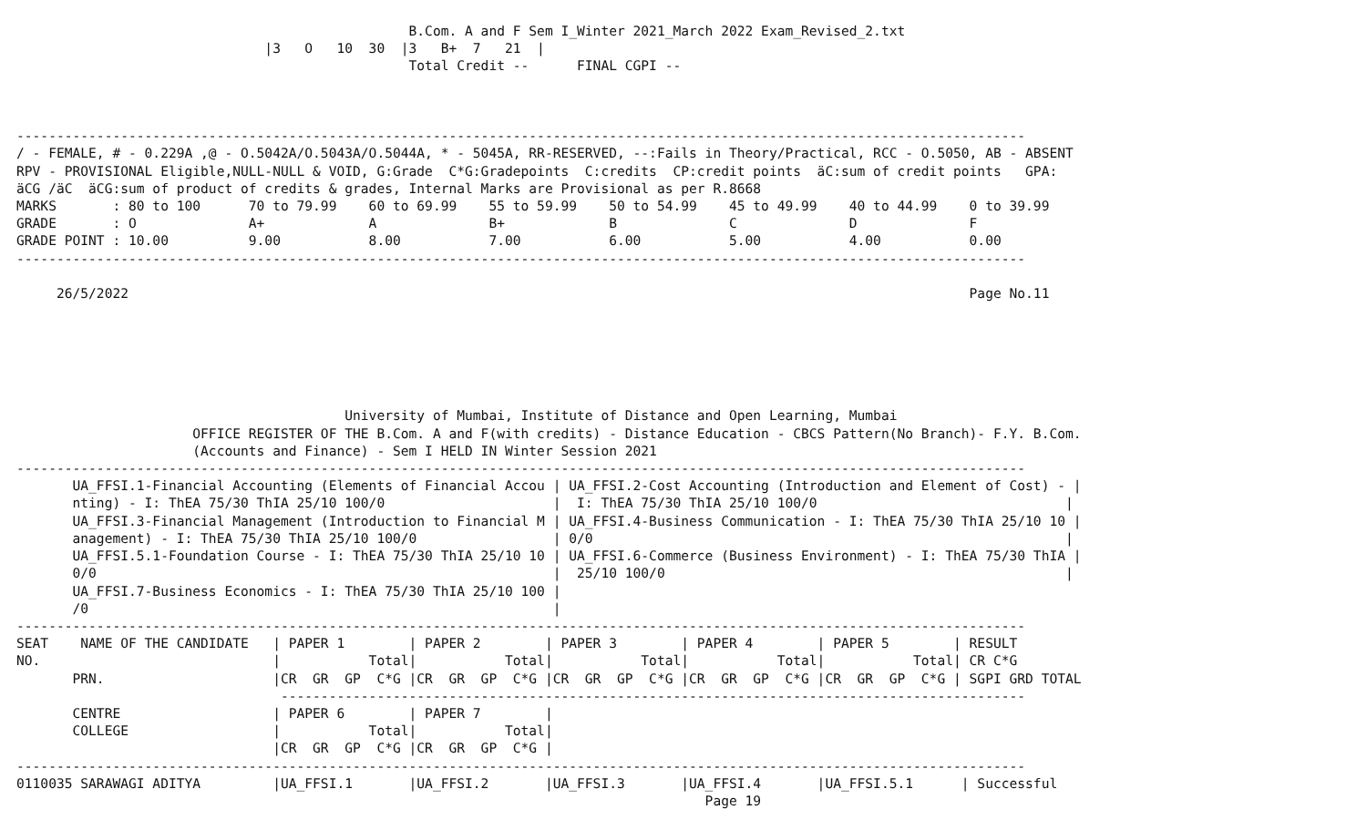B.Com. A and F Sem I_Winter 2021_March 2022 Exam_Revised_2.txt
                               |3   O   10  30  |3   B+  7   21  |
                                                 Total Credit --      FINAL CGPI --



------------------------------------------------------------------------------------------------------------------------------
/ - FEMALE, # - 0.229A ,@ - O.5042A/O.5043A/O.5044A, * - 5045A, RR-RESERVED, --:Fails in Theory/Practical, RCC - O.5050, AB - ABSENT
RPV - PROVISIONAL Eligible,NULL-NULL & VOID, G:Grade  C*G:Gradepoints  C:credits  CP:credit points  äC:sum of credit points   GPA:
äCG /äC  äCG:sum of product of credits & grades, Internal Marks are Provisional as per R.8668
MARKS       : 80 to 100      70 to 79.99    60 to 69.99    55 to 59.99    50 to 54.99    45 to 49.99    40 to 44.99    0 to 39.99
GRADE       : O              A+             A              B+             B              C              D              F
GRADE POINT : 10.00          9.00           8.00           7.00           6.00           5.00           4.00           0.00
------------------------------------------------------------------------------------------------------------------------------

     26/5/2022                                                                                                         Page No.11






                                         University of Mumbai, Institute of Distance and Open Learning, Mumbai
                      OFFICE REGISTER OF THE B.Com. A and F(with credits) - Distance Education - CBCS Pattern(No Branch)- F.Y. B.Com.
                      (Accounts and Finance) - Sem I HELD IN Winter Session 2021
------------------------------------------------------------------------------------------------------------------------------
       UA_FFSI.1-Financial Accounting (Elements of Financial Accou | UA_FFSI.2-Cost Accounting (Introduction and Element of Cost) - |
       nting) - I: ThEA 75/30 ThIA 25/10 100/0                     |  I: ThEA 75/30 ThIA 25/10 100/0                               |
       UA_FFSI.3-Financial Management (Introduction to Financial M | UA_FFSI.4-Business Communication - I: ThEA 75/30 ThIA 25/10 10 |
       anagement) - I: ThEA 75/30 ThIA 25/10 100/0                 | 0/0                                                           |
       UA_FFSI.5.1-Foundation Course - I: ThEA 75/30 ThIA 25/10 10 | UA_FFSI.6-Commerce (Business Environment) - I: ThEA 75/30 ThIA |
       0/0                                                         |  25/10 100/0                                                  |
       UA_FFSI.7-Business Economics - I: ThEA 75/30 ThIA 25/10 100 |
       /0                                                          |
------------------------------------------------------------------------------------------------------------------------------
SEAT    NAME OF THE CANDIDATE   | PAPER 1        | PAPER 2        | PAPER 3        | PAPER 4        | PAPER 5        | RESULT
NO.                             |           Total|           Total|           Total|           Total|           Total| CR C*G
       PRN.                     |CR  GR  GP  C*G |CR  GR  GP  C*G |CR  GR  GP  C*G |CR  GR  GP  C*G |CR  GR  GP  C*G | SGPI GRD TOTAL
                                 ---------------------------------------------------------------------------------------------
       CENTRE                   | PAPER 6        | PAPER 7        |
       COLLEGE                  |           Total|           Total|
                                |CR  GR  GP  C*G |CR  GR  GP  C*G |
------------------------------------------------------------------------------------------------------------------------------
0110035 SARAWAGI ADITYA         |UA_FFSI.1       |UA_FFSI.2       |UA_FFSI.3       |UA_FFSI.4       |UA_FFSI.5.1      | Successful
                                                                                      Page 19